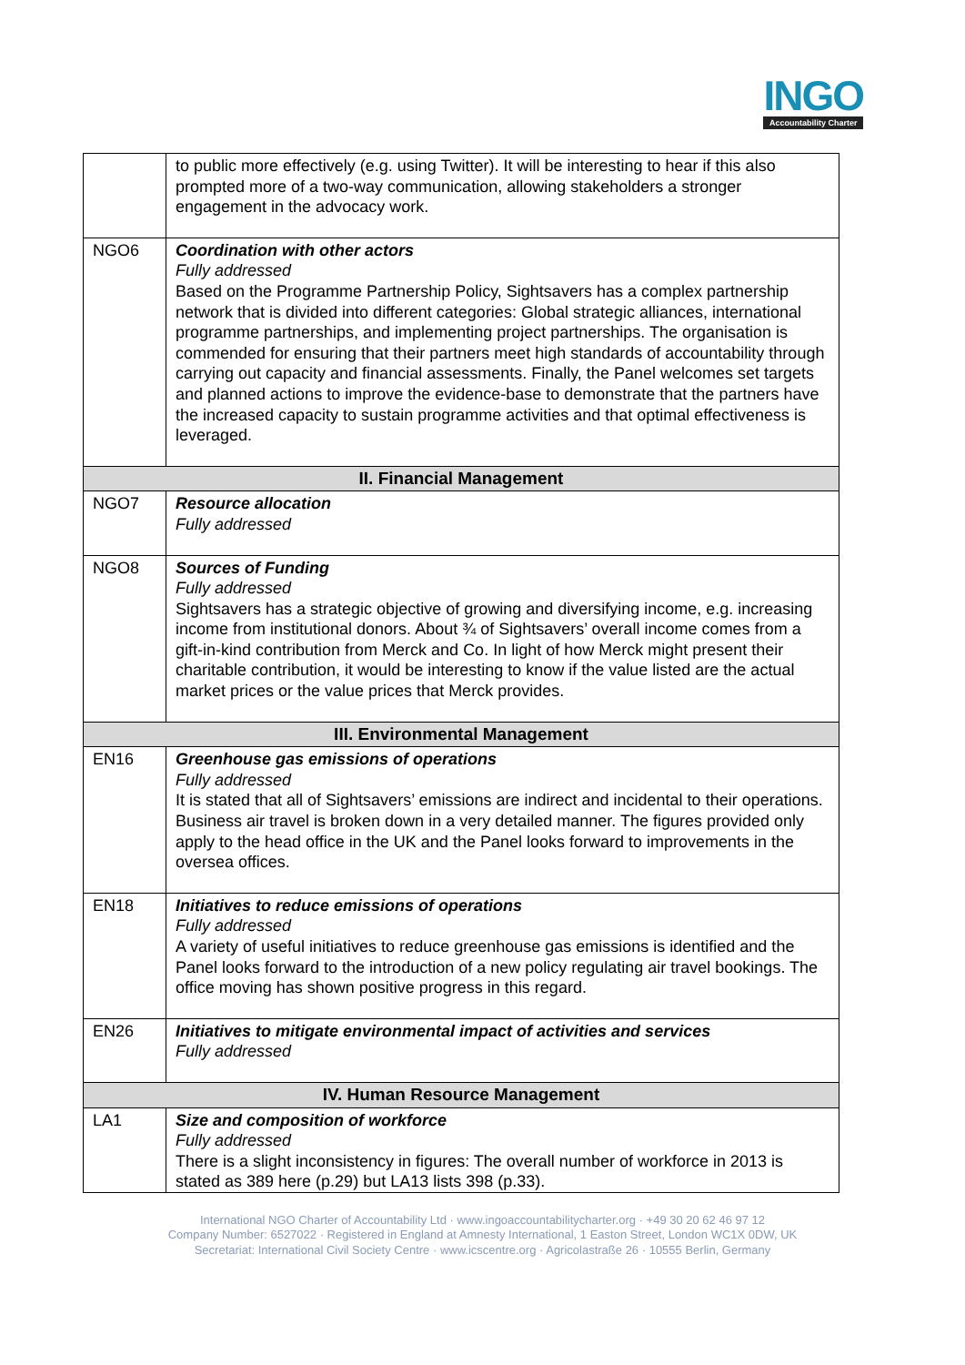INGO
Accountability Charter
| | to public more effectively (e.g. using Twitter). It will be interesting to hear if this also prompted more of a two-way communication, allowing stakeholders a stronger engagement in the advocacy work. |
| NGO6 | Coordination with other actors Fully addressed Based on the Programme Partnership Policy, Sightsavers has a complex partnership network that is divided into different categories: Global strategic alliances, international programme partnerships, and implementing project partnerships. The organisation is commended for ensuring that their partners meet high standards of accountability through carrying out capacity and financial assessments. Finally, the Panel welcomes set targets and planned actions to improve the evidence-base to demonstrate that the partners have the increased capacity to sustain programme activities and that optimal effectiveness is leveraged. |
| II. Financial Management | |
| NGO7 | Resource allocation Fully addressed |
| NGO8 | Sources of Funding Fully addressed Sightsavers has a strategic objective of growing and diversifying income, e.g. increasing income from institutional donors. About ¾ of Sightsavers’ overall income comes from a gift-in-kind contribution from Merck and Co. In light of how Merck might present their charitable contribution, it would be interesting to know if the value listed are the actual market prices or the value prices that Merck provides. |
| III. Environmental Management | |
| EN16 | Greenhouse gas emissions of operations Fully addressed It is stated that all of Sightsavers’ emissions are indirect and incidental to their operations. Business air travel is broken down in a very detailed manner. The figures provided only apply to the head office in the UK and the Panel looks forward to improvements in the oversea offices. |
| EN18 | Initiatives to reduce emissions of operations Fully addressed A variety of useful initiatives to reduce greenhouse gas emissions is identified and the Panel looks forward to the introduction of a new policy regulating air travel bookings. The office moving has shown positive progress in this regard. |
| EN26 | Initiatives to mitigate environmental impact of activities and services Fully addressed |
| IV. Human Resource Management | |
| LA1 | Size and composition of workforce Fully addressed There is a slight inconsistency in figures: The overall number of workforce in 2013 is stated as 389 here (p.29) but LA13 lists 398 (p.33). |
International NGO Charter of Accountability Ltd · www.ingoaccountabilitycharter.org · +49 30 20 62 46 97 12
Company Number: 6527022 · Registered in England at Amnesty International, 1 Easton Street, London WC1X 0DW, UK
Secretariat: International Civil Society Centre · www.icscentre.org · Agricolastraße 26 · 10555 Berlin, Germany